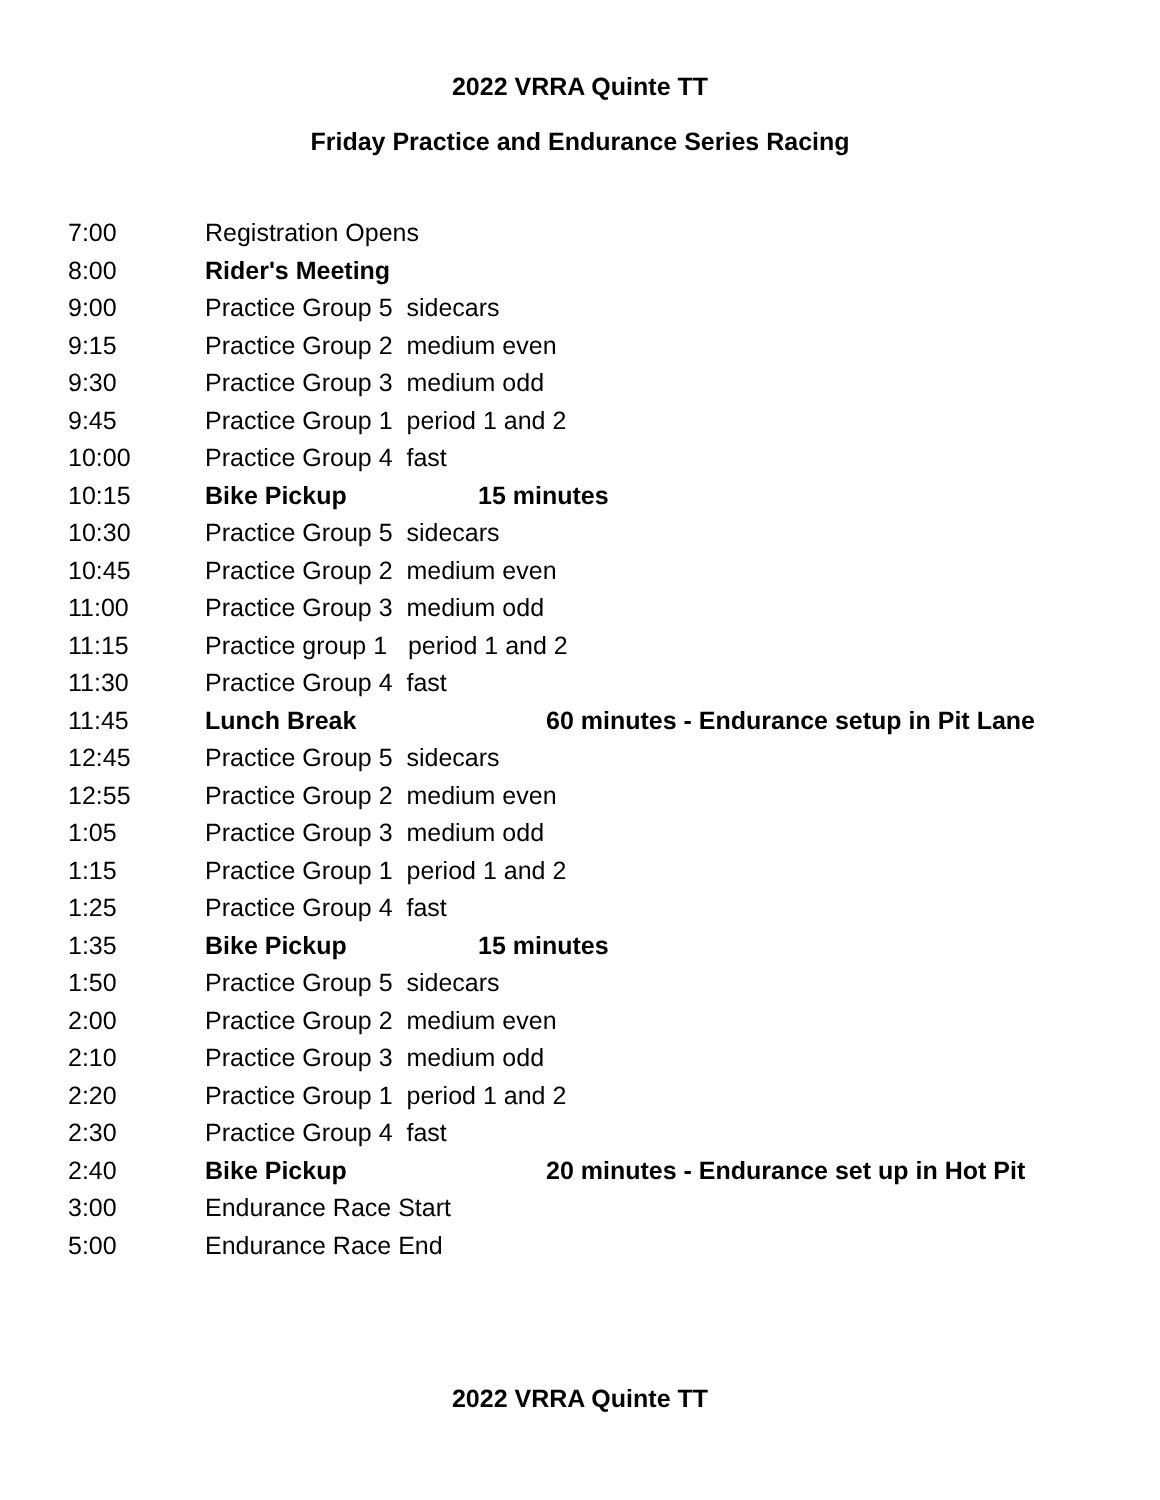2022 VRRA Quinte TT
Friday Practice and Endurance Series Racing
| 7:00 | Registration Opens | |
| 8:00 | Rider's Meeting | |
| 9:00 | Practice Group 5 sidecars | |
| 9:15 | Practice Group 2 medium even | |
| 9:30 | Practice Group 3 medium odd | |
| 9:45 | Practice Group 1 period 1 and 2 | |
| 10:00 | Practice Group 4 fast | |
| 10:15 | Bike Pickup | 15 minutes |
| 10:30 | Practice Group 5 sidecars | |
| 10:45 | Practice Group 2 medium even | |
| 11:00 | Practice Group 3 medium odd | |
| 11:15 | Practice group 1 period 1 and 2 | |
| 11:30 | Practice Group 4 fast | |
| 11:45 | Lunch Break | 60 minutes - Endurance setup in Pit Lane |
| 12:45 | Practice Group 5 sidecars | |
| 12:55 | Practice Group 2 medium even | |
| 1:05 | Practice Group 3 medium odd | |
| 1:15 | Practice Group 1 period 1 and 2 | |
| 1:25 | Practice Group 4 fast | |
| 1:35 | Bike Pickup | 15 minutes |
| 1:50 | Practice Group 5 sidecars | |
| 2:00 | Practice Group 2 medium even | |
| 2:10 | Practice Group 3 medium odd | |
| 2:20 | Practice Group 1 period 1 and 2 | |
| 2:30 | Practice Group 4 fast | |
| 2:40 | Bike Pickup | 20 minutes - Endurance set up in Hot Pit |
| 3:00 | Endurance Race Start | |
| 5:00 | Endurance Race End | |
2022 VRRA Quinte TT